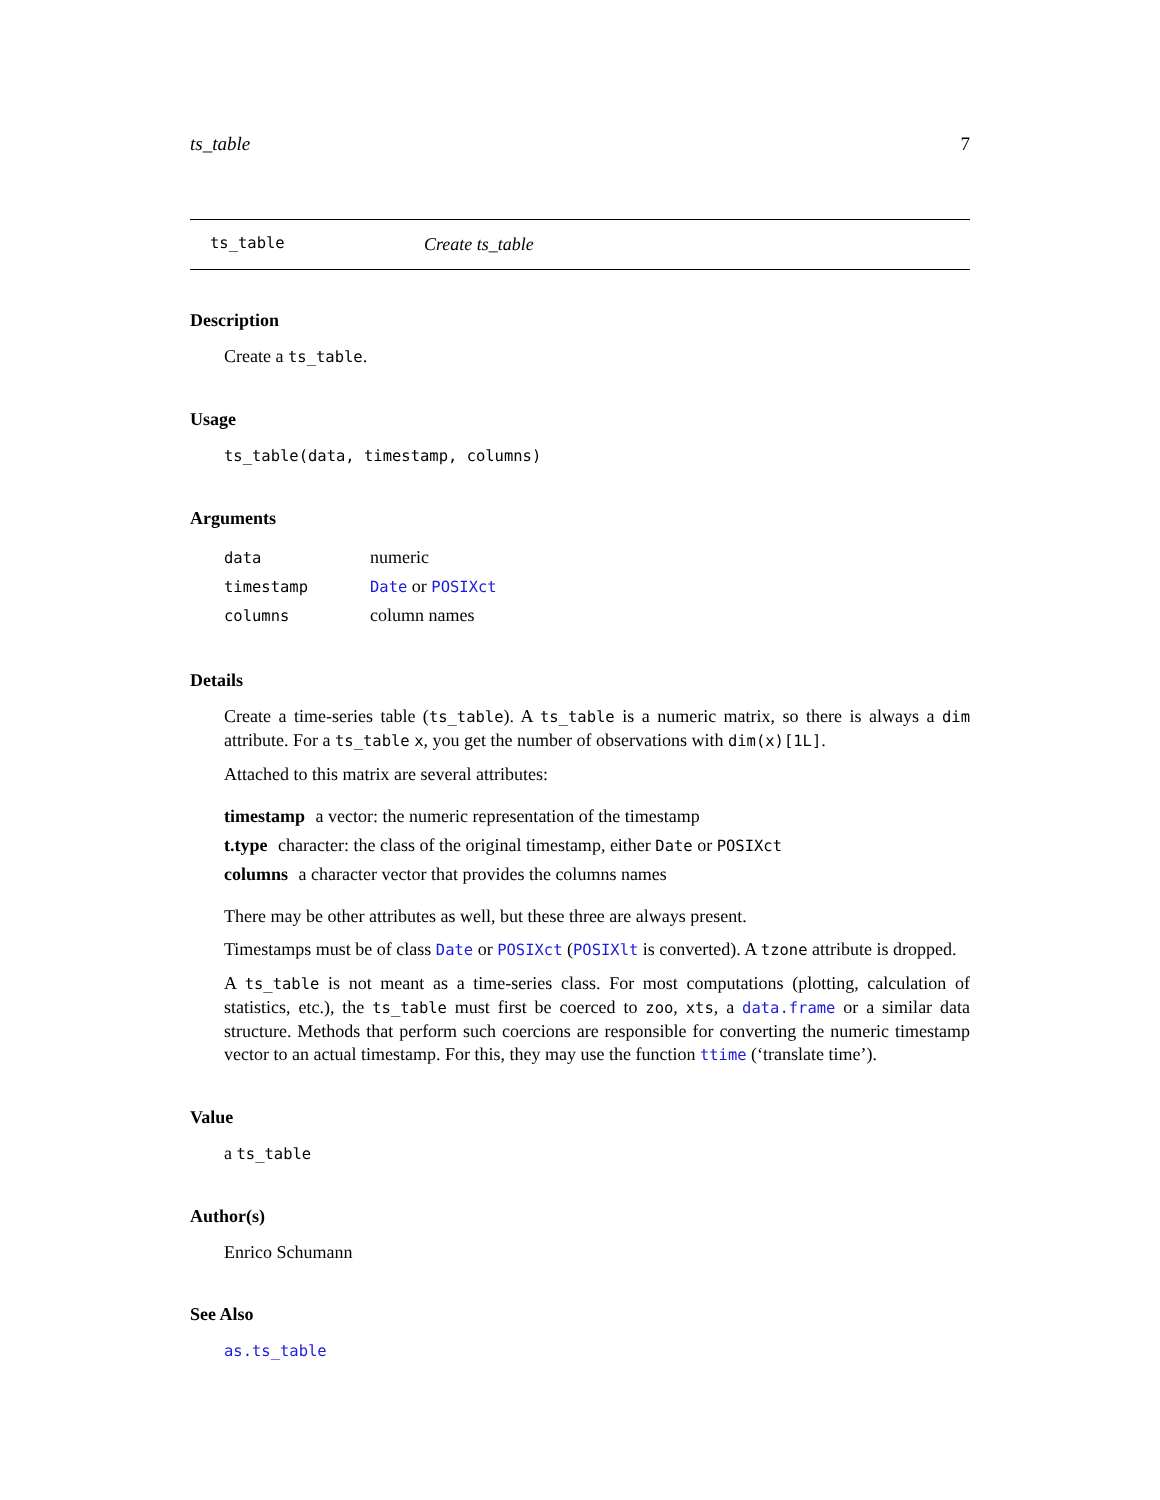ts_table 7
ts_table Create ts_table
Description
Create a ts_table.
Usage
ts_table(data, timestamp, columns)
Arguments
| data | numeric |
| timestamp | Date or POSIXct |
| columns | column names |
Details
Create a time-series table (ts_table). A ts_table is a numeric matrix, so there is always a dim attribute. For a ts_table x, you get the number of observations with dim(x)[1L].
Attached to this matrix are several attributes:
timestamp
a vector: the numeric representation of the timestamp
t.type
character: the class of the original timestamp, either Date or POSIXct
columns
a character vector that provides the columns names
There may be other attributes as well, but these three are always present.
Timestamps must be of class Date or POSIXct (POSIXlt is converted). A tzone attribute is dropped.
A ts_table is not meant as a time-series class. For most computations (plotting, calculation of statistics, etc.), the ts_table must first be coerced to zoo, xts, a data.frame or a similar data structure. Methods that perform such coercions are responsible for converting the numeric timestamp vector to an actual timestamp. For this, they may use the function ttime (‘translate time’).
Value
a ts_table
Author(s)
Enrico Schumann
See Also
as.ts_table